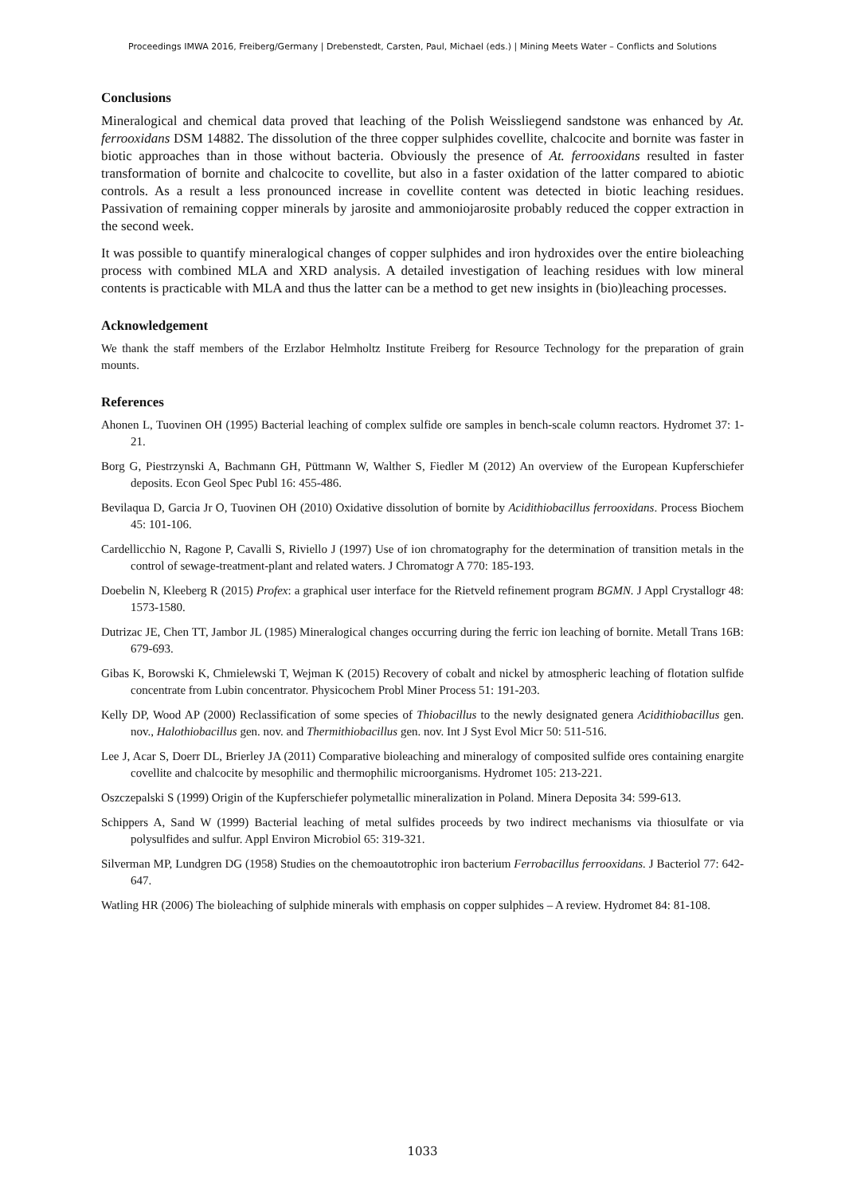Proceedings IMWA 2016, Freiberg/Germany | Drebenstedt, Carsten, Paul, Michael (eds.) | Mining Meets Water – Conflicts and Solutions
Conclusions
Mineralogical and chemical data proved that leaching of the Polish Weissliegend sandstone was enhanced by At. ferrooxidans DSM 14882. The dissolution of the three copper sulphides covellite, chalcocite and bornite was faster in biotic approaches than in those without bacteria. Obviously the presence of At. ferrooxidans resulted in faster transformation of bornite and chalcocite to covellite, but also in a faster oxidation of the latter compared to abiotic controls. As a result a less pronounced increase in covellite content was detected in biotic leaching residues. Passivation of remaining copper minerals by jarosite and ammoniojarosite probably reduced the copper extraction in the second week.
It was possible to quantify mineralogical changes of copper sulphides and iron hydroxides over the entire bioleaching process with combined MLA and XRD analysis. A detailed investigation of leaching residues with low mineral contents is practicable with MLA and thus the latter can be a method to get new insights in (bio)leaching processes.
Acknowledgement
We thank the staff members of the Erzlabor Helmholtz Institute Freiberg for Resource Technology for the preparation of grain mounts.
References
Ahonen L, Tuovinen OH (1995) Bacterial leaching of complex sulfide ore samples in bench-scale column reactors. Hydromet 37: 1-21.
Borg G, Piestrzynski A, Bachmann GH, Püttmann W, Walther S, Fiedler M (2012) An overview of the European Kupferschiefer deposits. Econ Geol Spec Publ 16: 455-486.
Bevilaqua D, Garcia Jr O, Tuovinen OH (2010) Oxidative dissolution of bornite by Acidithiobacillus ferrooxidans. Process Biochem 45: 101-106.
Cardellicchio N, Ragone P, Cavalli S, Riviello J (1997) Use of ion chromatography for the determination of transition metals in the control of sewage-treatment-plant and related waters. J Chromatogr A 770: 185-193.
Doebelin N, Kleeberg R (2015) Profex: a graphical user interface for the Rietveld refinement program BGMN. J Appl Crystallogr 48: 1573-1580.
Dutrizac JE, Chen TT, Jambor JL (1985) Mineralogical changes occurring during the ferric ion leaching of bornite. Metall Trans 16B: 679-693.
Gibas K, Borowski K, Chmielewski T, Wejman K (2015) Recovery of cobalt and nickel by atmospheric leaching of flotation sulfide concentrate from Lubin concentrator. Physicochem Probl Miner Process 51: 191-203.
Kelly DP, Wood AP (2000) Reclassification of some species of Thiobacillus to the newly designated genera Acidithiobacillus gen. nov., Halothiobacillus gen. nov. and Thermithiobacillus gen. nov. Int J Syst Evol Micr 50: 511-516.
Lee J, Acar S, Doerr DL, Brierley JA (2011) Comparative bioleaching and mineralogy of composited sulfide ores containing enargite covellite and chalcocite by mesophilic and thermophilic microorganisms. Hydromet 105: 213-221.
Oszczepalski S (1999) Origin of the Kupferschiefer polymetallic mineralization in Poland. Minera Deposita 34: 599-613.
Schippers A, Sand W (1999) Bacterial leaching of metal sulfides proceeds by two indirect mechanisms via thiosulfate or via polysulfides and sulfur. Appl Environ Microbiol 65: 319-321.
Silverman MP, Lundgren DG (1958) Studies on the chemoautotrophic iron bacterium Ferrobacillus ferrooxidans. J Bacteriol 77: 642-647.
Watling HR (2006) The bioleaching of sulphide minerals with emphasis on copper sulphides – A review. Hydromet 84: 81-108.
1033